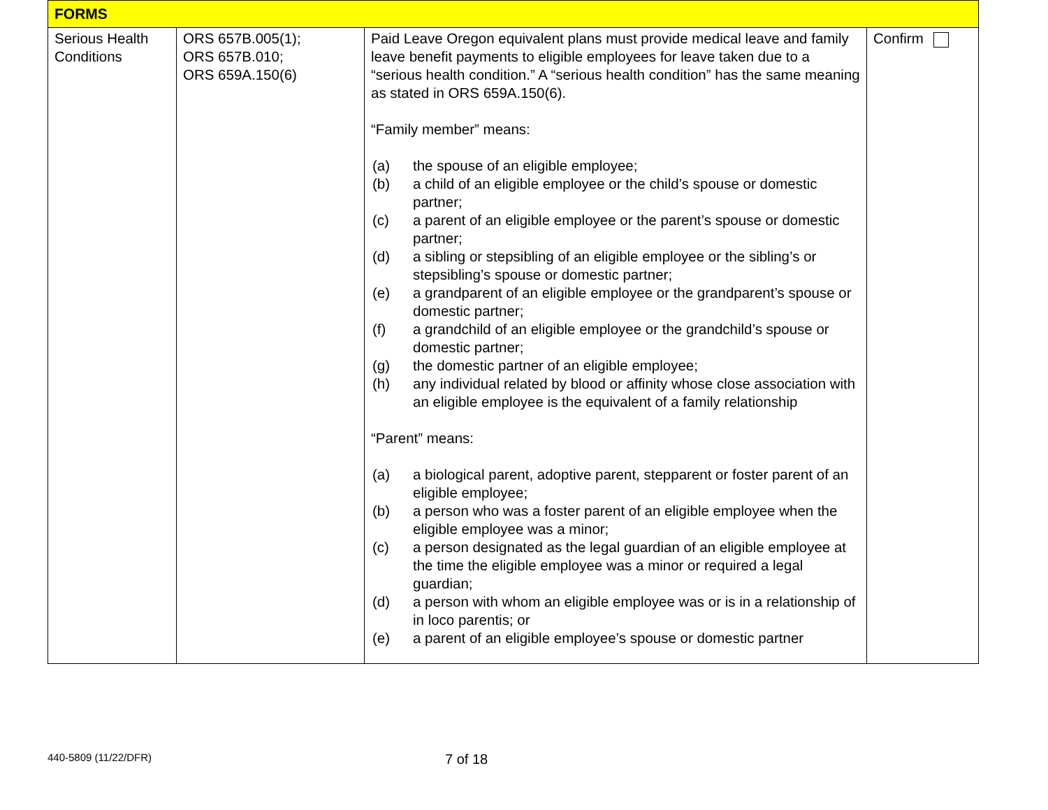| FORMS | | | |
| --- | --- | --- | --- |
| Serious Health Conditions | ORS 657B.005(1); ORS 657B.010; ORS 659A.150(6) | Paid Leave Oregon equivalent plans must provide medical leave and family leave benefit payments to eligible employees for leave taken due to a “serious health condition.” A “serious health condition” has the same meaning as stated in ORS 659A.150(6). “Family member” means: (a) the spouse of an eligible employee; (b) a child of an eligible employee or the child’s spouse or domestic partner; (c) a parent of an eligible employee or the parent’s spouse or domestic partner; (d) a sibling or stepsibling of an eligible employee or the sibling’s or stepsibling’s spouse or domestic partner; (e) a grandparent of an eligible employee or the grandparent’s spouse or domestic partner; (f) a grandchild of an eligible employee or the grandchild’s spouse or domestic partner; (g) the domestic partner of an eligible employee; (h) any individual related by blood or affinity whose close association with an eligible employee is the equivalent of a family relationship “Parent” means: (a) a biological parent, adoptive parent, stepparent or foster parent of an eligible employee; (b) a person who was a foster parent of an eligible employee when the eligible employee was a minor; (c) a person designated as the legal guardian of an eligible employee at the time the eligible employee was a minor or required a legal guardian; (d) a person with whom an eligible employee was or is in a relationship of in loco parentis; or (e) a parent of an eligible employee’s spouse or domestic partner | Confirm |
440-5809 (11/22/DFR)
7 of 18